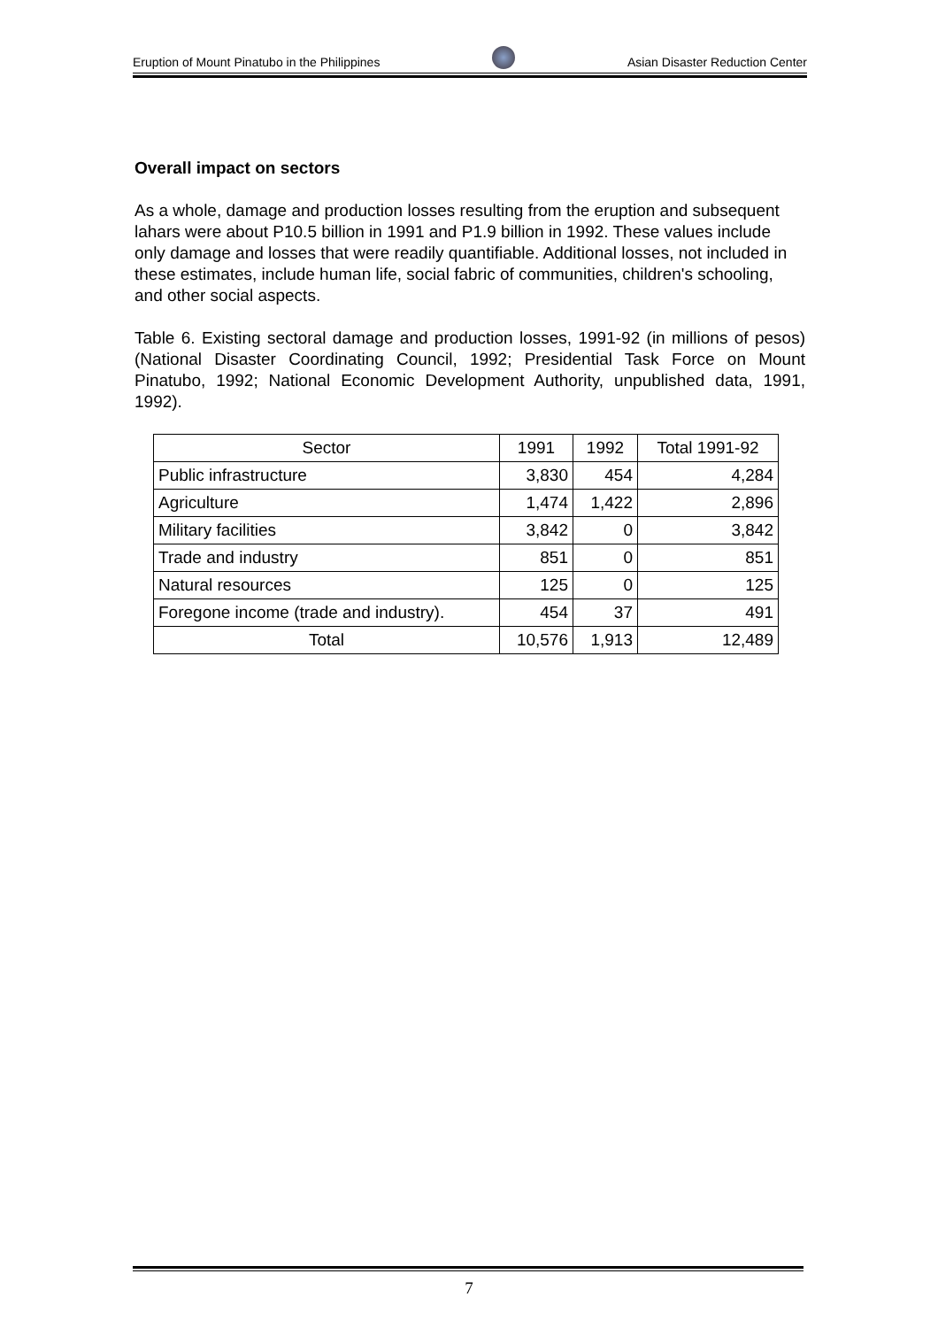Eruption of Mount Pinatubo in the Philippines Asian Disaster Reduction Center
Overall impact on sectors
As a whole, damage and production losses resulting from the eruption and subsequent lahars were about P10.5 billion in 1991 and P1.9 billion in 1992. These values include only damage and losses that were readily quantifiable. Additional losses, not included in these estimates, include human life, social fabric of communities, children's schooling, and other social aspects.
Table 6. Existing sectoral damage and production losses, 1991-92 (in millions of pesos) (National Disaster Coordinating Council, 1992; Presidential Task Force on Mount Pinatubo, 1992; National Economic Development Authority, unpublished data, 1991, 1992).
| Sector | 1991 | 1992 | Total 1991-92 |
| --- | --- | --- | --- |
| Public infrastructure | 3,830 | 454 | 4,284 |
| Agriculture | 1,474 | 1,422 | 2,896 |
| Military facilities | 3,842 | 0 | 3,842 |
| Trade and industry | 851 | 0 | 851 |
| Natural resources | 125 | 0 | 125 |
| Foregone income (trade and industry). | 454 | 37 | 491 |
| Total | 10,576 | 1,913 | 12,489 |
7